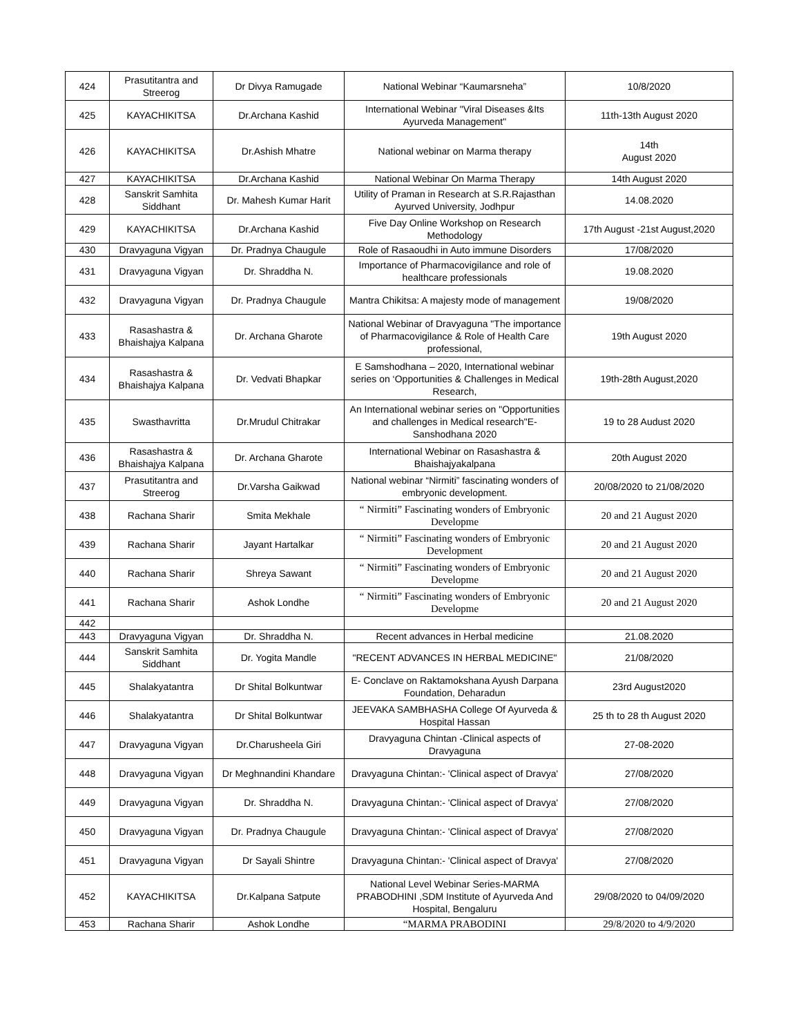| 424 | Prasutitantra and Streerog | Dr Divya Ramugade | National Webinar “Kaumarsneha” | 10/8/2020 |
| 425 | KAYACHIKITSA | Dr.Archana Kashid | International Webinar "Viral Diseases &Its Ayurveda Management" | 11th-13th August 2020 |
| 426 | KAYACHIKITSA | Dr.Ashish Mhatre | National webinar on Marma therapy | 14th August 2020 |
| 427 | KAYACHIKITSA | Dr.Archana Kashid | National Webinar On Marma Therapy | 14th August 2020 |
| 428 | Sanskrit Samhita Siddhant | Dr. Mahesh Kumar Harit | Utility of Praman in Research at S.R.Rajasthan Ayurved University, Jodhpur | 14.08.2020 |
| 429 | KAYACHIKITSA | Dr.Archana Kashid | Five Day Online Workshop on Research Methodology | 17th August -21st August,2020 |
| 430 | Dravyaguna Vigyan | Dr. Pradnya Chaugule | Role of Rasaoudhi in Auto immune Disorders | 17/08/2020 |
| 431 | Dravyaguna Vigyan | Dr. Shraddha N. | Importance of Pharmacovigilance and role of healthcare professionals | 19.08.2020 |
| 432 | Dravyaguna Vigyan | Dr. Pradnya Chaugule | Mantra Chikitsa: A majesty mode of management | 19/08/2020 |
| 433 | Rasashastra & Bhaishajya Kalpana | Dr. Archana Gharote | National Webinar of Dravyaguna "The importance of Pharmacovigilance & Role of Health Care professional, | 19th August 2020 |
| 434 | Rasashastra & Bhaishajya Kalpana | Dr. Vedvati Bhapkar | E Samshodhana – 2020, International webinar series on ‘Opportunities & Challenges in Medical Research, | 19th-28th August,2020 |
| 435 | Swasthavritta | Dr.Mrudul Chitrakar | An International webinar series on "Opportunities and challenges in Medical research"E-Sanshodhana 2020 | 19 to 28 Audust 2020 |
| 436 | Rasashastra & Bhaishajya Kalpana | Dr. Archana Gharote | International Webinar on Rasashastra & Bhaishajyakalpana | 20th August 2020 |
| 437 | Prasutitantra and Streerog | Dr.Varsha Gaikwad | National webinar “Nirmiti” fascinating wonders of embryonic development. | 20/08/2020 to 21/08/2020 |
| 438 | Rachana Sharir | Smita Mekhale | “ Nirmiti” Fascinating wonders of Embryonic Developme | 20 and 21 August 2020 |
| 439 | Rachana Sharir | Jayant Hartalkar | “ Nirmiti” Fascinating wonders of Embryonic Development | 20 and 21 August 2020 |
| 440 | Rachana Sharir | Shreya Sawant | “ Nirmiti” Fascinating wonders of Embryonic Developme | 20 and 21 August 2020 |
| 441 | Rachana Sharir | Ashok Londhe | “ Nirmiti” Fascinating wonders of Embryonic Developme | 20 and 21 August 2020 |
| 442 | | | | |
| 443 | Dravyaguna Vigyan | Dr. Shraddha N. | Recent advances in Herbal medicine | 21.08.2020 |
| 444 | Sanskrit Samhita Siddhant | Dr. Yogita Mandle | "RECENT ADVANCES IN HERBAL MEDICINE" | 21/08/2020 |
| 445 | Shalakyatantra | Dr Shital Bolkuntwar | E- Conclave on Raktamokshana Ayush Darpana Foundation, Deharadun | 23rd August2020 |
| 446 | Shalakyatantra | Dr Shital Bolkuntwar | JEEVAKA SAMBHASHA College Of Ayurveda & Hospital Hassan | 25 th to 28 th August 2020 |
| 447 | Dravyaguna Vigyan | Dr.Charusheela Giri | Dravyaguna Chintan -Clinical aspects of Dravyaguna | 27-08-2020 |
| 448 | Dravyaguna Vigyan | Dr Meghnandini Khandare | Dravyaguna Chintan:- 'Clinical aspect of Dravya' | 27/08/2020 |
| 449 | Dravyaguna Vigyan | Dr. Shraddha N. | Dravyaguna Chintan:- 'Clinical aspect of Dravya' | 27/08/2020 |
| 450 | Dravyaguna Vigyan | Dr. Pradnya Chaugule | Dravyaguna Chintan:- 'Clinical aspect of Dravya' | 27/08/2020 |
| 451 | Dravyaguna Vigyan | Dr Sayali Shintre | Dravyaguna Chintan:- 'Clinical aspect of Dravya' | 27/08/2020 |
| 452 | KAYACHIKITSA | Dr.Kalpana Satpute | National Level Webinar Series-MARMA PRABODHINI ,SDM Institute of Ayurveda And Hospital, Bengaluru | 29/08/2020 to 04/09/2020 |
| 453 | Rachana Sharir | Ashok Londhe | “MARMA PRABODINI | 29/8/2020 to 4/9/2020 |